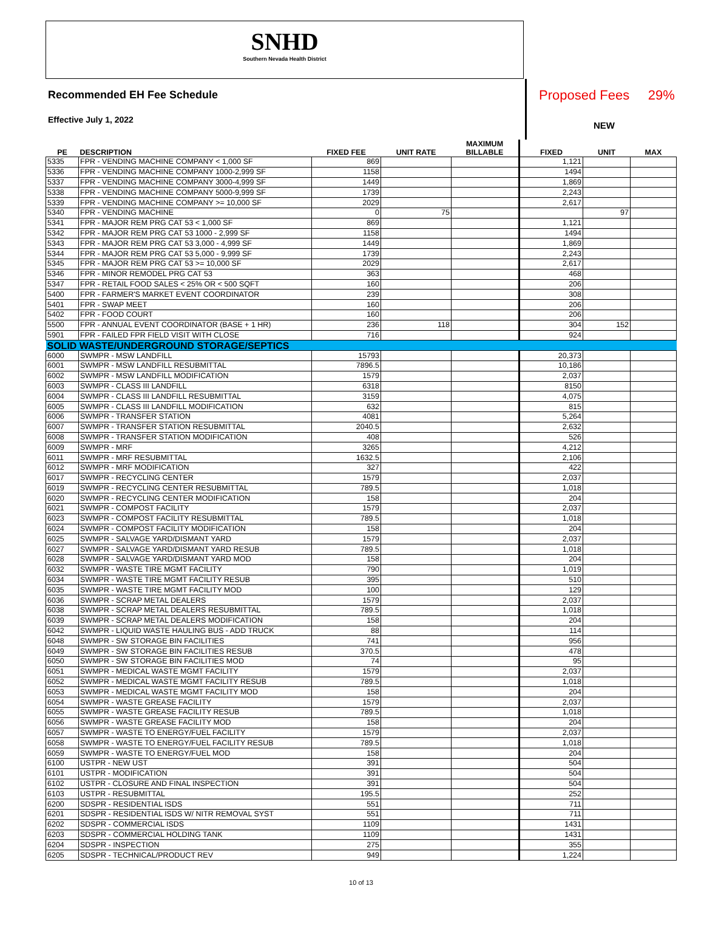SNHD
Southern Nevada Health District
Recommended EH Fee Schedule
Effective July 1, 2022
Proposed Fees 29%
NEW
| PE | DESCRIPTION | FIXED FEE | UNIT RATE | MAXIMUM BILLABLE | FIXED | UNIT | MAX |
| --- | --- | --- | --- | --- | --- | --- | --- |
| 5335 | FPR - VENDING MACHINE COMPANY < 1,000 SF | 869 | | | 1,121 | | |
| 5336 | FPR - VENDING MACHINE COMPANY 1000-2,999 SF | 1158 | | | 1494 | | |
| 5337 | FPR - VENDING MACHINE COMPANY 3000-4,999 SF | 1449 | | | 1,869 | | |
| 5338 | FPR - VENDING MACHINE COMPANY 5000-9,999 SF | 1739 | | | 2,243 | | |
| 5339 | FPR - VENDING MACHINE COMPANY >= 10,000 SF | 2029 | | | 2,617 | | |
| 5340 | FPR - VENDING MACHINE | 0 | 75 | | | 97 | |
| 5341 | FPR - MAJOR REM PRG CAT 53 < 1,000 SF | 869 | | | 1,121 | | |
| 5342 | FPR - MAJOR REM PRG CAT 53 1000 - 2,999 SF | 1158 | | | 1494 | | |
| 5343 | FPR - MAJOR REM PRG CAT 53 3,000 - 4,999 SF | 1449 | | | 1,869 | | |
| 5344 | FPR - MAJOR REM PRG CAT 53 5,000 - 9,999 SF | 1739 | | | 2,243 | | |
| 5345 | FPR - MAJOR REM PRG CAT 53 >= 10,000 SF | 2029 | | | 2,617 | | |
| 5346 | FPR - MINOR REMODEL PRG CAT 53 | 363 | | | 468 | | |
| 5347 | FPR - RETAIL FOOD SALES < 25% OR < 500 SQFT | 160 | | | 206 | | |
| 5400 | FPR - FARMER'S MARKET EVENT COORDINATOR | 239 | | | 308 | | |
| 5401 | FPR - SWAP MEET | 160 | | | 206 | | |
| 5402 | FPR - FOOD COURT | 160 | | | 206 | | |
| 5500 | FPR - ANNUAL EVENT COORDINATOR (BASE + 1 HR) | 236 | 118 | | 304 | 152 | |
| 5901 | FPR - FAILED FPR FIELD VISIT WITH CLOSE | 716 | | | 924 | | |
| SOLID WASTE/UNDERGROUND STORAGE/SEPTICS | | | | | | | |
| 6000 | SWMPR - MSW LANDFILL | 15793 | | | 20,373 | | |
| 6001 | SWMPR - MSW LANDFILL RESUBMITTAL | 7896.5 | | | 10,186 | | |
| 6002 | SWMPR - MSW LANDFILL MODIFICATION | 1579 | | | 2,037 | | |
| 6003 | SWMPR - CLASS III LANDFILL | 6318 | | | 8150 | | |
| 6004 | SWMPR - CLASS III LANDFILL RESUBMITTAL | 3159 | | | 4,075 | | |
| 6005 | SWMPR - CLASS III LANDFILL MODIFICATION | 632 | | | 815 | | |
| 6006 | SWMPR - TRANSFER STATION | 4081 | | | 5,264 | | |
| 6007 | SWMPR - TRANSFER STATION RESUBMITTAL | 2040.5 | | | 2,632 | | |
| 6008 | SWMPR - TRANSFER STATION MODIFICATION | 408 | | | 526 | | |
| 6009 | SWMPR - MRF | 3265 | | | 4,212 | | |
| 6011 | SWMPR - MRF RESUBMITTAL | 1632.5 | | | 2,106 | | |
| 6012 | SWMPR - MRF MODIFICATION | 327 | | | 422 | | |
| 6017 | SWMPR - RECYCLING CENTER | 1579 | | | 2,037 | | |
| 6019 | SWMPR - RECYCLING CENTER RESUBMITTAL | 789.5 | | | 1,018 | | |
| 6020 | SWMPR - RECYCLING CENTER MODIFICATION | 158 | | | 204 | | |
| 6021 | SWMPR - COMPOST FACILITY | 1579 | | | 2,037 | | |
| 6023 | SWMPR - COMPOST FACILITY RESUBMITTAL | 789.5 | | | 1,018 | | |
| 6024 | SWMPR - COMPOST FACILITY MODIFICATION | 158 | | | 204 | | |
| 6025 | SWMPR - SALVAGE YARD/DISMANT YARD | 1579 | | | 2,037 | | |
| 6027 | SWMPR - SALVAGE YARD/DISMANT YARD RESUB | 789.5 | | | 1,018 | | |
| 6028 | SWMPR - SALVAGE YARD/DISMANT YARD MOD | 158 | | | 204 | | |
| 6032 | SWMPR - WASTE TIRE MGMT FACILITY | 790 | | | 1,019 | | |
| 6034 | SWMPR - WASTE TIRE MGMT FACILITY RESUB | 395 | | | 510 | | |
| 6035 | SWMPR - WASTE TIRE MGMT FACILITY MOD | 100 | | | 129 | | |
| 6036 | SWMPR - SCRAP METAL DEALERS | 1579 | | | 2,037 | | |
| 6038 | SWMPR - SCRAP METAL DEALERS RESUBMITTAL | 789.5 | | | 1,018 | | |
| 6039 | SWMPR - SCRAP METAL DEALERS MODIFICATION | 158 | | | 204 | | |
| 6042 | SWMPR - LIQUID WASTE HAULING BUS - ADD TRUCK | 88 | | | 114 | | |
| 6048 | SWMPR - SW STORAGE BIN FACILITIES | 741 | | | 956 | | |
| 6049 | SWMPR - SW STORAGE BIN FACILITIES RESUB | 370.5 | | | 478 | | |
| 6050 | SWMPR - SW STORAGE BIN FACILITIES MOD | 74 | | | 95 | | |
| 6051 | SWMPR - MEDICAL WASTE MGMT FACILITY | 1579 | | | 2,037 | | |
| 6052 | SWMPR - MEDICAL WASTE MGMT FACILITY RESUB | 789.5 | | | 1,018 | | |
| 6053 | SWMPR - MEDICAL WASTE MGMT FACILITY MOD | 158 | | | 204 | | |
| 6054 | SWMPR - WASTE GREASE FACILITY | 1579 | | | 2,037 | | |
| 6055 | SWMPR - WASTE GREASE FACILITY RESUB | 789.5 | | | 1,018 | | |
| 6056 | SWMPR - WASTE GREASE FACILITY MOD | 158 | | | 204 | | |
| 6057 | SWMPR - WASTE TO ENERGY/FUEL FACILITY | 1579 | | | 2,037 | | |
| 6058 | SWMPR - WASTE TO ENERGY/FUEL FACILITY RESUB | 789.5 | | | 1,018 | | |
| 6059 | SWMPR - WASTE TO ENERGY/FUEL MOD | 158 | | | 204 | | |
| 6100 | USTPR - NEW UST | 391 | | | 504 | | |
| 6101 | USTPR - MODIFICATION | 391 | | | 504 | | |
| 6102 | USTPR - CLOSURE AND FINAL INSPECTION | 391 | | | 504 | | |
| 6103 | USTPR - RESUBMITTAL | 195.5 | | | 252 | | |
| 6200 | SDSPR - RESIDENTIAL ISDS | 551 | | | 711 | | |
| 6201 | SDSPR - RESIDENTIAL ISDS W/ NITR REMOVAL SYST | 551 | | | 711 | | |
| 6202 | SDSPR - COMMERCIAL ISDS | 1109 | | | 1431 | | |
| 6203 | SDSPR - COMMERCIAL HOLDING TANK | 1109 | | | 1431 | | |
| 6204 | SDSPR - INSPECTION | 275 | | | 355 | | |
| 6205 | SDSPR - TECHNICAL/PRODUCT REV | 949 | | | 1,224 | | |
10 of 13